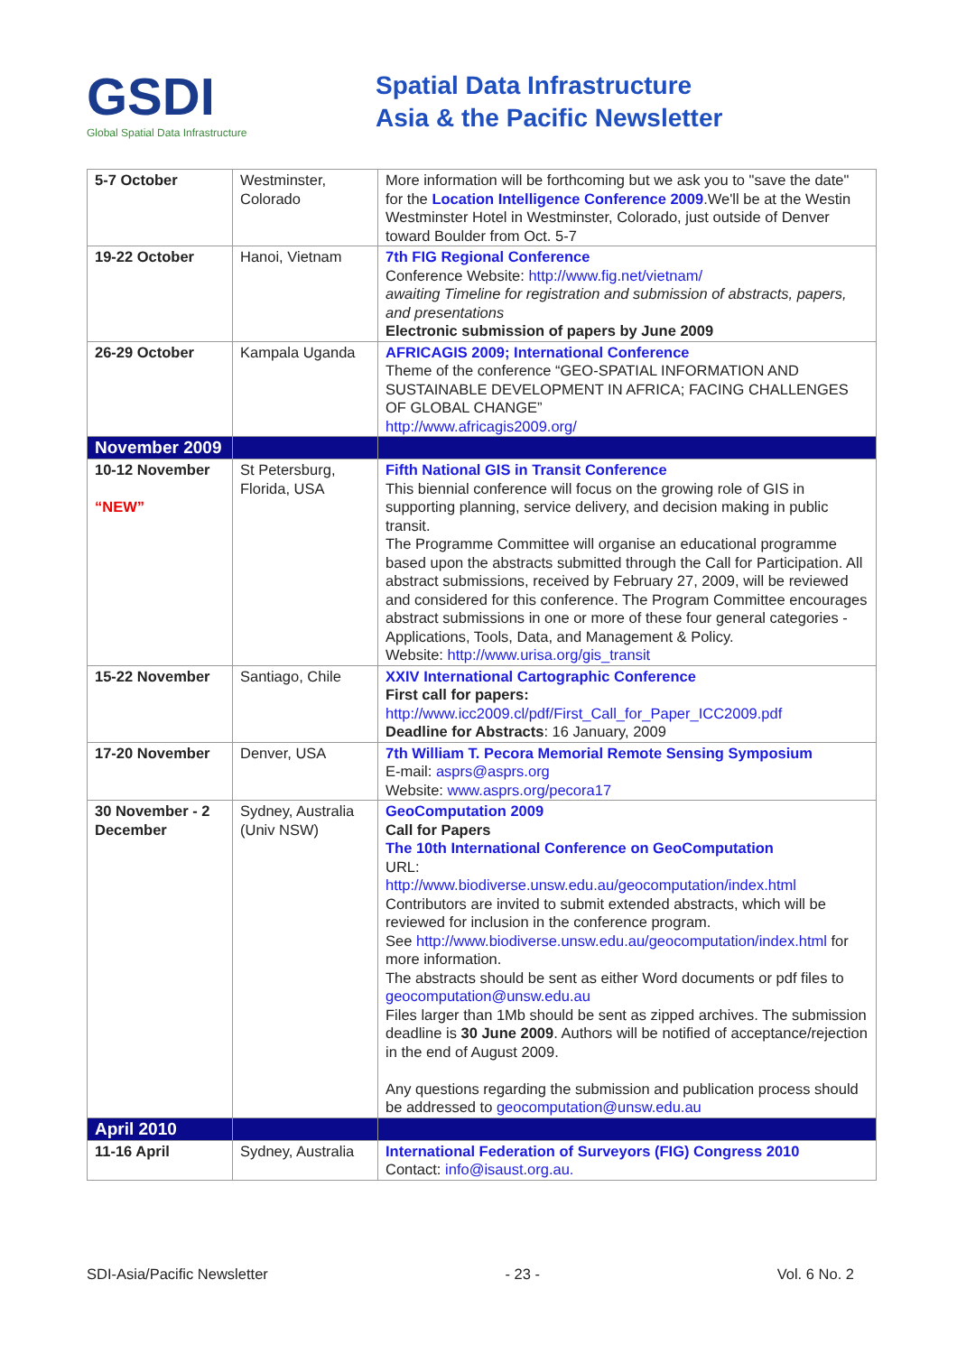GSDI
Global Spatial Data Infrastructure
Spatial Data Infrastructure
Asia & the Pacific Newsletter
| 5-7 October | Westminster, Colorado | More information will be forthcoming but we ask you to "save the date" for the Location Intelligence Conference 2009 .We'll be at the Westin Westminster Hotel in Westminster, Colorado, just outside of Denver toward Boulder from Oct. 5-7 |
| 19-22 October | Hanoi, Vietnam | 7th FIG Regional Conference Conference Website: http://www.fig.net/vietnam/ awaiting Timeline for registration and submission of abstracts, papers, and presentations Electronic submission of papers by June 2009 |
| 26-29 October | Kampala Uganda | AFRICAGIS 2009; International Conference Theme of the conference “GEO-SPATIAL INFORMATION AND SUSTAINABLE DEVELOPMENT IN AFRICA; FACING CHALLENGES OF GLOBAL CHANGE” http://www.africagis2009.org/ |
| November 2009 | | |
| 10-12 November “NEW” | St Petersburg, Florida, USA | Fifth National GIS in Transit Conference This biennial conference will focus on the growing role of GIS in supporting planning, service delivery, and decision making in public transit. The Programme Committee will organise an educational programme based upon the abstracts submitted through the Call for Participation. All abstract submissions, received by February 27, 2009, will be reviewed and considered for this conference. The Program Committee encourages abstract submissions in one or more of these four general categories - Applications, Tools, Data, and Management & Policy. Website: http://www.urisa.org/gis_transit |
| 15-22 November | Santiago, Chile | XXIV International Cartographic Conference First call for papers: http://www.icc2009.cl/pdf/First_Call_for_Paper_ICC2009.pdf Deadline for Abstracts : 16 January, 2009 |
| 17-20 November | Denver, USA | 7th William T. Pecora Memorial Remote Sensing Symposium E-mail: asprs@asprs.org Website: www.asprs.org/pecora17 |
| 30 November - 2 December | Sydney, Australia (Univ NSW) | GeoComputation 2009 Call for Papers The 10th International Conference on GeoComputation URL: http://www.biodiverse.unsw.edu.au/geocomputation/index.html Contributors are invited to submit extended abstracts, which will be reviewed for inclusion in the conference program. See http://www.biodiverse.unsw.edu.au/geocomputation/index.html for more information. The abstracts should be sent as either Word documents or pdf files to geocomputation@unsw.edu.au Files larger than 1Mb should be sent as zipped archives. The submission deadline is 30 June 2009 . Authors will be notified of acceptance/rejection in the end of August 2009. Any questions regarding the submission and publication process should be addressed to geocomputation@unsw.edu.au |
| April 2010 | | |
| 11-16 April | Sydney, Australia | International Federation of Surveyors (FIG) Congress 2010 Contact: info@isaust.org.au. |
SDI-Asia/Pacific Newsletter - 23 - Vol. 6 No. 2